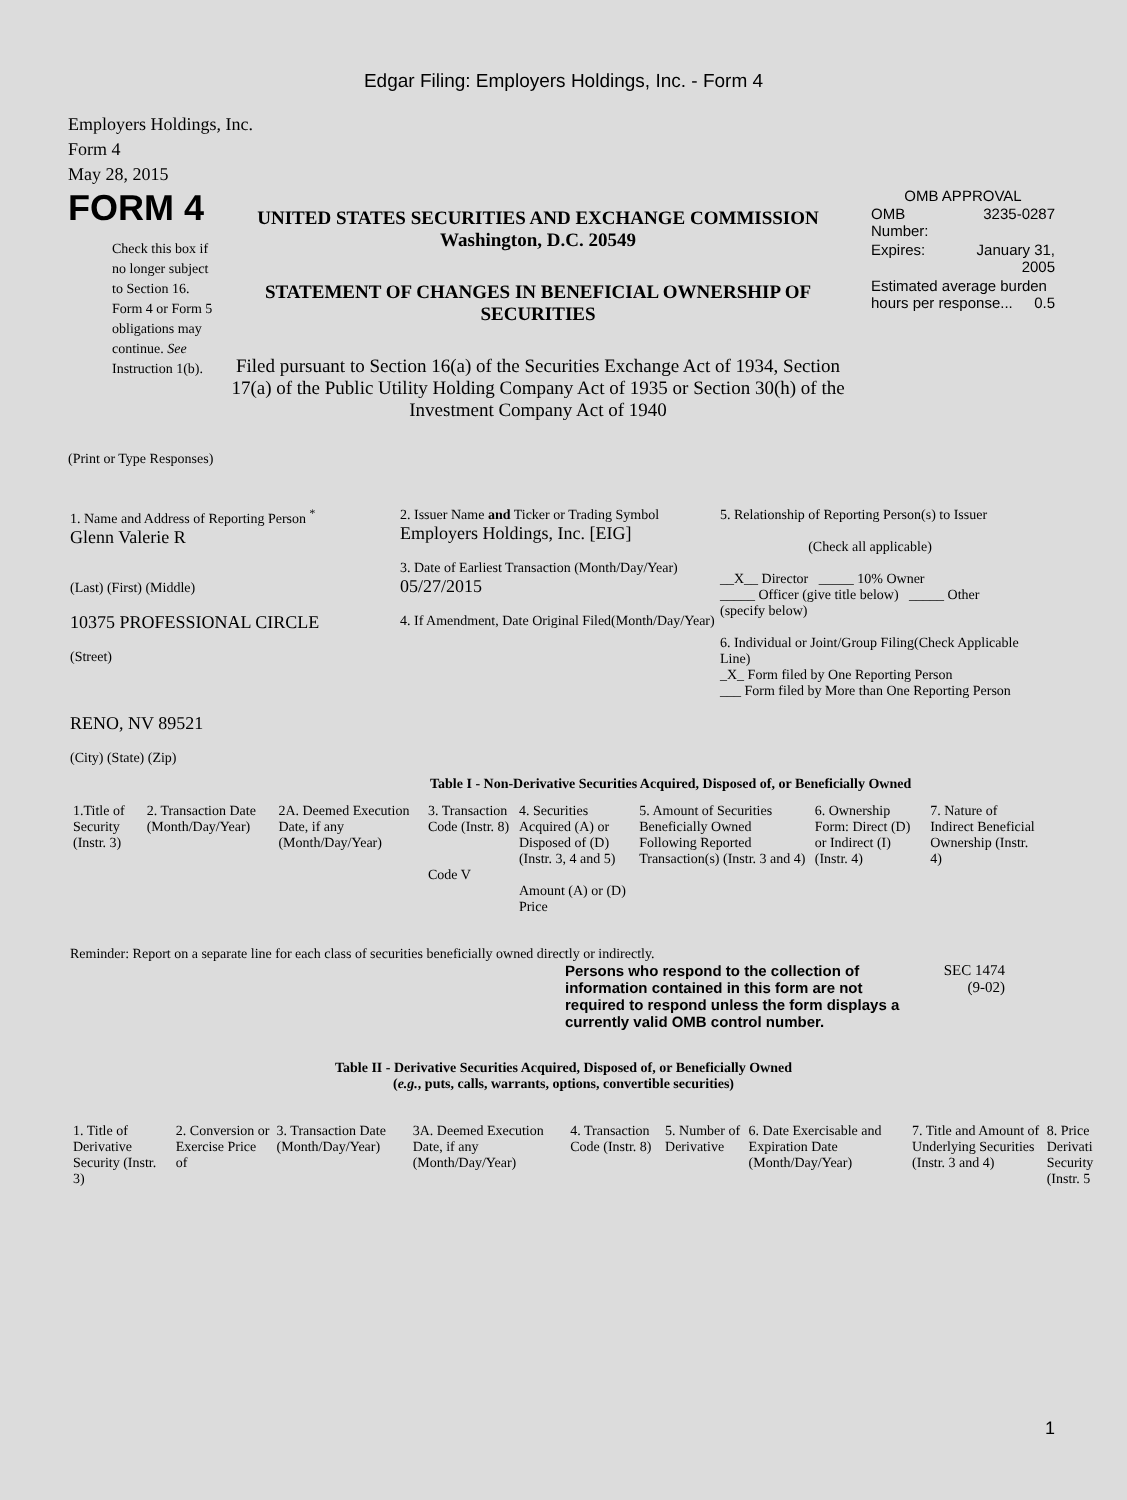Edgar Filing: Employers Holdings, Inc. - Form 4
Employers Holdings, Inc.
Form 4
May 28, 2015
FORM 4
Check this box if no longer subject to Section 16. Form 4 or Form 5 obligations may continue. See Instruction 1(b).
UNITED STATES SECURITIES AND EXCHANGE COMMISSION
Washington, D.C. 20549
STATEMENT OF CHANGES IN BENEFICIAL OWNERSHIP OF SECURITIES
Filed pursuant to Section 16(a) of the Securities Exchange Act of 1934, Section 17(a) of the Public Utility Holding Company Act of 1935 or Section 30(h) of the Investment Company Act of 1940
OMB APPROVAL
| OMB Number: | 3235-0287 |
| Expires: | January 31, 2005 |
| Estimated average burden hours per response... 0.5 | |
(Print or Type Responses)
1. Name and Address of Reporting Person <sup>*</sup>
Glenn Valerie R
(Last) (First) (Middle)
10375 PROFESSIONAL CIRCLE
(Street)
RENO, NV 89521
(City) (State) (Zip)
2. Issuer Name and Ticker or Trading Symbol
Employers Holdings, Inc. [EIG]
3. Date of Earliest Transaction (Month/Day/Year)
05/27/2015
4. If Amendment, Date Original Filed(Month/Day/Year)
5. Relationship of Reporting Person(s) to Issuer
(Check all applicable)
__X__ Director _____ 10% Owner
_____ Officer (give title below) _____ Other (specify below)
6. Individual or Joint/Group Filing(Check Applicable Line)
_X_ Form filed by One Reporting Person
___ Form filed by More than One Reporting Person
Table I - Non-Derivative Securities Acquired, Disposed of, or Beneficially Owned
| 1.Title of Security (Instr. 3) | 2. Transaction Date (Month/Day/Year) | 2A. Deemed Execution Date, if any (Month/Day/Year) | 3. Transaction Code (Instr. 8) Code V | 4. Securities Acquired (A) or Disposed of (D) (Instr. 3, 4 and 5) Amount (A) or (D) Price | 5. Amount of Securities Beneficially Owned Following Reported Transaction(s) (Instr. 3 and 4) | 6. Ownership Form: Direct (D) or Indirect (I) (Instr. 4) | 7. Nature of Indirect Beneficial Ownership (Instr. 4) |
| --- | --- | --- | --- | --- | --- | --- | --- |
Reminder: Report on a separate line for each class of securities beneficially owned directly or indirectly.
Persons who respond to the collection of information contained in this form are not required to respond unless the form displays a currently valid OMB control number.
SEC 1474
(9-02)
Table II - Derivative Securities Acquired, Disposed of, or Beneficially Owned
(e.g., puts, calls, warrants, options, convertible securities)
| 1. Title of Derivative Security (Instr. 3) | 2. Conversion or Exercise Price of | 3. Transaction Date (Month/Day/Year) | 3A. Deemed Execution Date, if any (Month/Day/Year) | 4. Transaction Code (Instr. 8) | 5. Number of Derivative | 6. Date Exercisable and Expiration Date (Month/Day/Year) | 7. Title and Amount of Underlying Securities (Instr. 3 and 4) | 8. Price Derivati Security (Instr. 5 |
| --- | --- | --- | --- | --- | --- | --- | --- | --- |
1